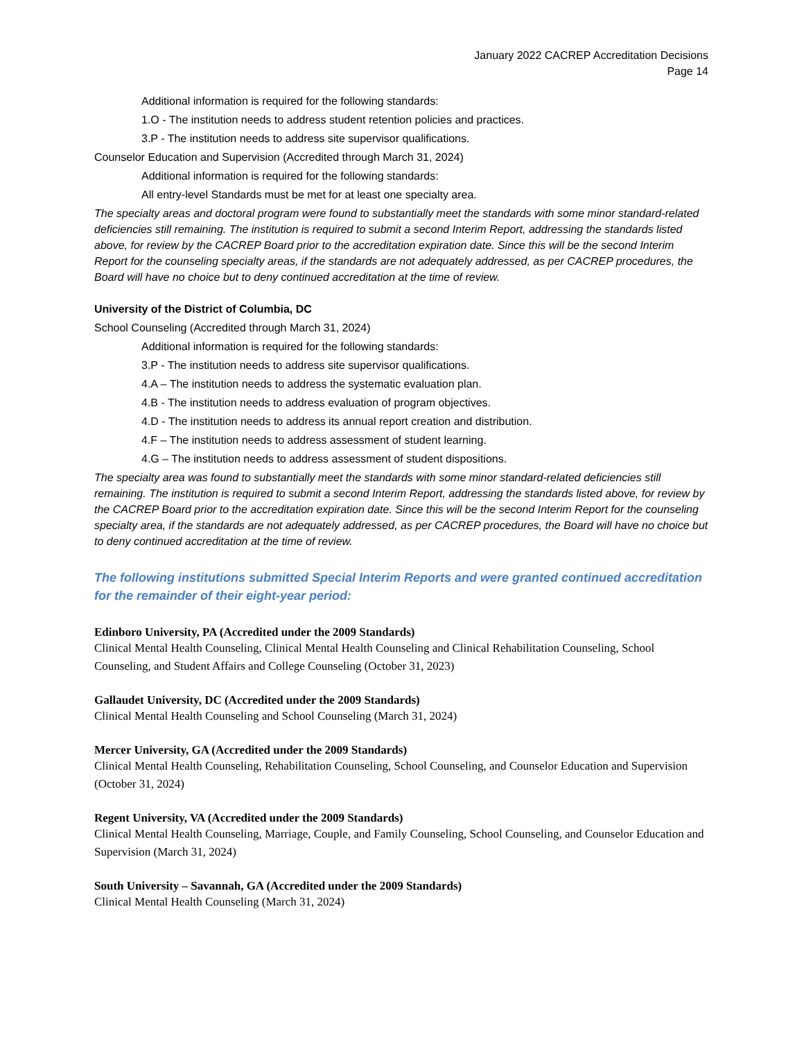January 2022 CACREP Accreditation Decisions
Page 14
Additional information is required for the following standards:
1.O - The institution needs to address student retention policies and practices.
3.P - The institution needs to address site supervisor qualifications.
Counselor Education and Supervision (Accredited through March 31, 2024)
Additional information is required for the following standards:
All entry-level Standards must be met for at least one specialty area.
The specialty areas and doctoral program were found to substantially meet the standards with some minor standard-related deficiencies still remaining. The institution is required to submit a second Interim Report, addressing the standards listed above, for review by the CACREP Board prior to the accreditation expiration date. Since this will be the second Interim Report for the counseling specialty areas, if the standards are not adequately addressed, as per CACREP procedures, the Board will have no choice but to deny continued accreditation at the time of review.
University of the District of Columbia, DC
School Counseling (Accredited through March 31, 2024)
Additional information is required for the following standards:
3.P - The institution needs to address site supervisor qualifications.
4.A – The institution needs to address the systematic evaluation plan.
4.B - The institution needs to address evaluation of program objectives.
4.D - The institution needs to address its annual report creation and distribution.
4.F – The institution needs to address assessment of student learning.
4.G – The institution needs to address assessment of student dispositions.
The specialty area was found to substantially meet the standards with some minor standard-related deficiencies still remaining. The institution is required to submit a second Interim Report, addressing the standards listed above, for review by the CACREP Board prior to the accreditation expiration date. Since this will be the second Interim Report for the counseling specialty area, if the standards are not adequately addressed, as per CACREP procedures, the Board will have no choice but to deny continued accreditation at the time of review.
The following institutions submitted Special Interim Reports and were granted continued accreditation for the remainder of their eight-year period:
Edinboro University, PA (Accredited under the 2009 Standards)
Clinical Mental Health Counseling, Clinical Mental Health Counseling and Clinical Rehabilitation Counseling, School Counseling, and Student Affairs and College Counseling (October 31, 2023)
Gallaudet University, DC (Accredited under the 2009 Standards)
Clinical Mental Health Counseling and School Counseling (March 31, 2024)
Mercer University, GA (Accredited under the 2009 Standards)
Clinical Mental Health Counseling, Rehabilitation Counseling, School Counseling, and Counselor Education and Supervision (October 31, 2024)
Regent University, VA (Accredited under the 2009 Standards)
Clinical Mental Health Counseling, Marriage, Couple, and Family Counseling, School Counseling, and Counselor Education and Supervision (March 31, 2024)
South University – Savannah, GA (Accredited under the 2009 Standards)
Clinical Mental Health Counseling (March 31, 2024)